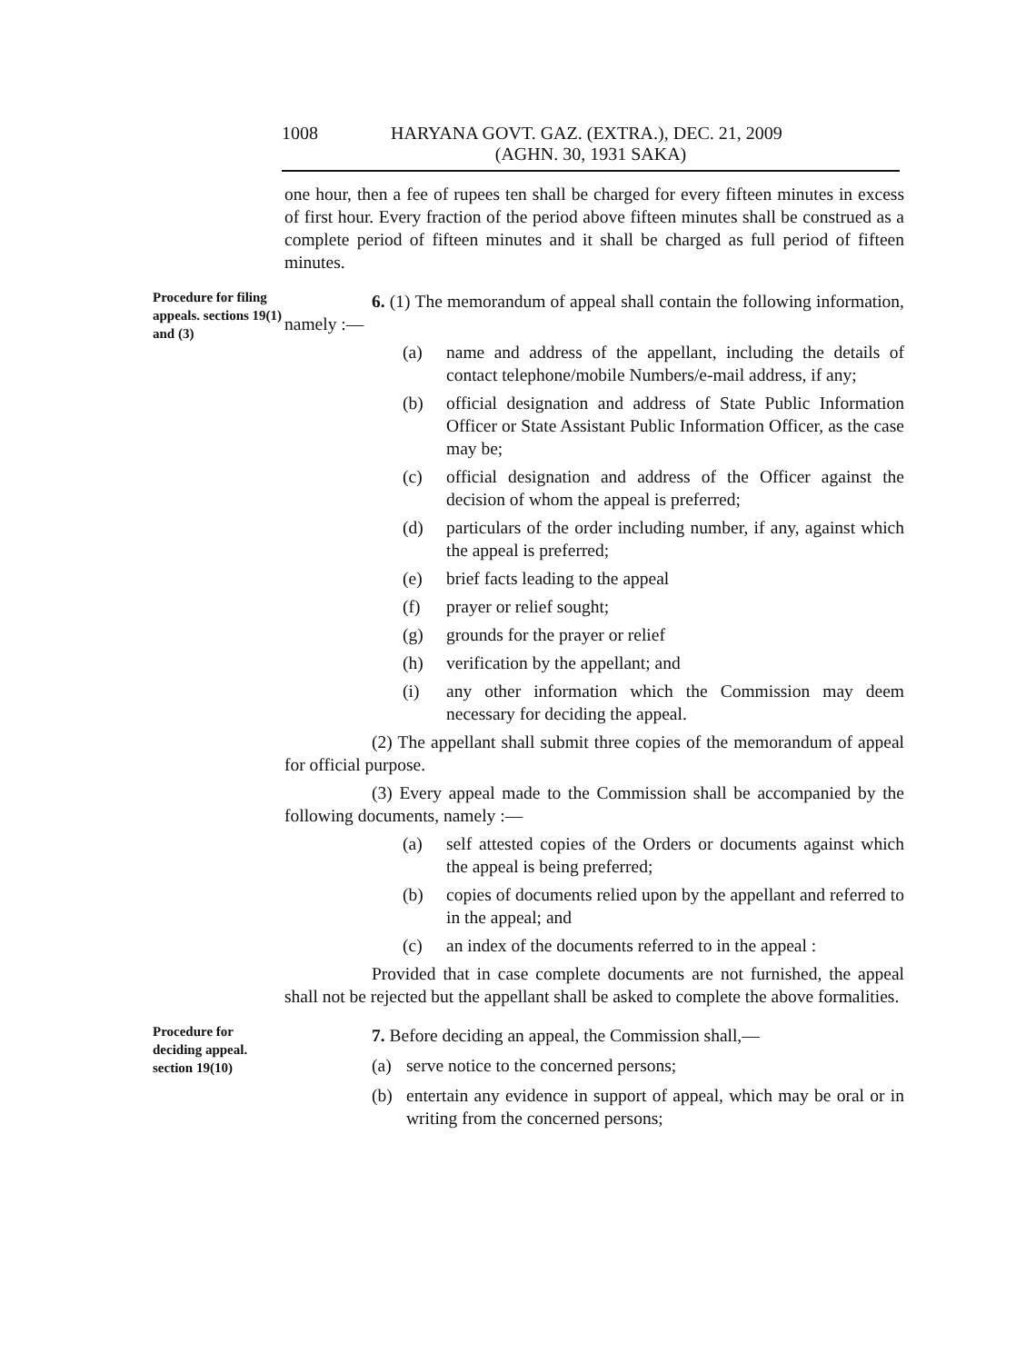1008 HARYANA GOVT. GAZ. (EXTRA.), DEC. 21, 2009
(AGHN. 30, 1931 SAKA)
one hour, then a fee of rupees ten shall be charged for every fifteen minutes in excess of first hour. Every fraction of the period above fifteen minutes shall be construed as a complete period of fifteen minutes and it shall be charged as full period of fifteen minutes.
Procedure for filing appeals. sections 19(1) and (3)
6. (1) The memorandum of appeal shall contain the following information, namely :—
(a) name and address of the appellant, including the details of contact telephone/mobile Numbers/e-mail address, if any;
(b) official designation and address of State Public Information Officer or State Assistant Public Information Officer, as the case may be;
(c) official designation and address of the Officer against the decision of whom the appeal is preferred;
(d) particulars of the order including number, if any, against which the appeal is preferred;
(e) brief facts leading to the appeal
(f) prayer or relief sought;
(g) grounds for the prayer or relief
(h) verification by the appellant; and
(i) any other information which the Commission may deem necessary for deciding the appeal.
(2) The appellant shall submit three copies of the memorandum of appeal for official purpose.
(3) Every appeal made to the Commission shall be accompanied by the following documents, namely :—
(a) self attested copies of the Orders or documents against which the appeal is being preferred;
(b) copies of documents relied upon by the appellant and referred to in the appeal; and
(c) an index of the documents referred to in the appeal :
Provided that in case complete documents are not furnished, the appeal shall not be rejected but the appellant shall be asked to complete the above formalities.
Procedure for deciding appeal. section 19(10)
7. Before deciding an appeal, the Commission shall,—
(a) serve notice to the concerned persons;
(b) entertain any evidence in support of appeal, which may be oral or in writing from the concerned persons;